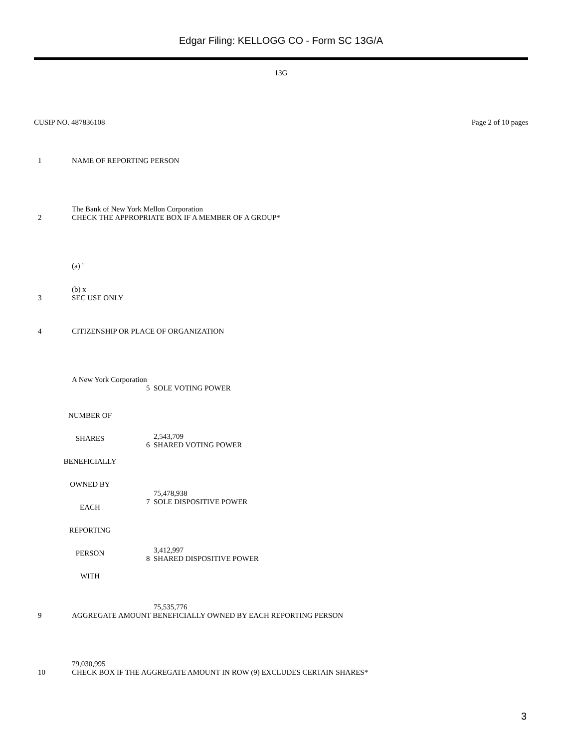Edgar Filing: KELLOGG CO - Form SC 13G/A
13G
CUSIP NO. 487836108 Page 2 of 10 pages
| 1 | NAME OF REPORTING PERSON The Bank of New York Mellon Corporation | |
| 2 | CHECK THE APPROPRIATE BOX IF A MEMBER OF A GROUP* (a) ¨ (b) x | |
| 3 | SEC USE ONLY | |
| 4 | CITIZENSHIP OR PLACE OF ORGANIZATION A New York Corporation | |
| NUMBER OF SHARES BENEFICIALLY OWNED BY EACH REPORTING PERSON WITH | | 5 SOLE VOTING POWER 2,543,709 |
| | | 6 SHARED VOTING POWER 75,478,938 |
| | | 7 SOLE DISPOSITIVE POWER 3,412,997 |
| | | 8 SHARED DISPOSITIVE POWER 75,535,776 |
| 9 | AGGREGATE AMOUNT BENEFICIALLY OWNED BY EACH REPORTING PERSON 79,030,995 | |
| 10 | CHECK BOX IF THE AGGREGATE AMOUNT IN ROW (9) EXCLUDES CERTAIN SHARES* | |
3